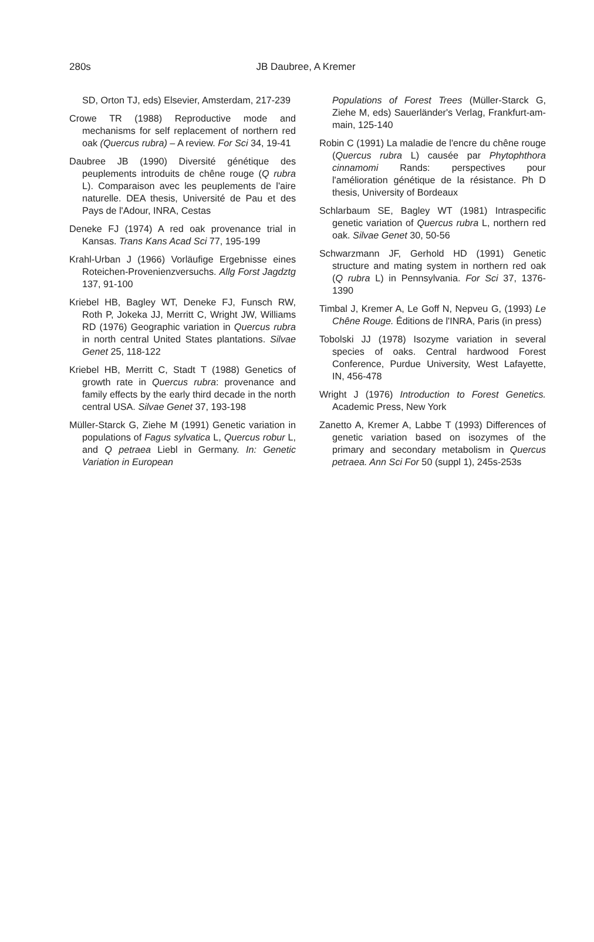280s
JB Daubree, A Kremer
SD, Orton TJ, eds) Elsevier, Amsterdam, 217-239
Crowe TR (1988) Reproductive mode and mechanisms for self replacement of northern red oak (Quercus rubra) – A review. For Sci 34, 19-41
Daubree JB (1990) Diversité génétique des peuplements introduits de chêne rouge (Q rubra L). Comparaison avec les peuplements de l'aire naturelle. DEA thesis, Université de Pau et des Pays de l'Adour, INRA, Cestas
Deneke FJ (1974) A red oak provenance trial in Kansas. Trans Kans Acad Sci 77, 195-199
Krahl-Urban J (1966) Vorläufige Ergebnisse eines Roteichen-Provenienzversuchs. Allg Forst Jagdztg 137, 91-100
Kriebel HB, Bagley WT, Deneke FJ, Funsch RW, Roth P, Jokeka JJ, Merritt C, Wright JW, Williams RD (1976) Geographic variation in Quercus rubra in north central United States plantations. Silvae Genet 25, 118-122
Kriebel HB, Merritt C, Stadt T (1988) Genetics of growth rate in Quercus rubra: provenance and family effects by the early third decade in the north central USA. Silvae Genet 37, 193-198
Müller-Starck G, Ziehe M (1991) Genetic variation in populations of Fagus sylvatica L, Quercus robur L, and Q petraea Liebl in Germany. In: Genetic Variation in European
Populations of Forest Trees (Müller-Starck G, Ziehe M, eds) Sauerländer's Verlag, Frankfurt-am-main, 125-140
Robin C (1991) La maladie de l'encre du chêne rouge (Quercus rubra L) causée par Phytophthora cinnamomi Rands: perspectives pour l'amélioration génétique de la résistance. Ph D thesis, University of Bordeaux
Schlarbaum SE, Bagley WT (1981) Intraspecific genetic variation of Quercus rubra L, northern red oak. Silvae Genet 30, 50-56
Schwarzmann JF, Gerhold HD (1991) Genetic structure and mating system in northern red oak (Q rubra L) in Pennsylvania. For Sci 37, 1376-1390
Timbal J, Kremer A, Le Goff N, Nepveu G, (1993) Le Chêne Rouge. Éditions de l'INRA, Paris (in press)
Tobolski JJ (1978) Isozyme variation in several species of oaks. Central hardwood Forest Conference, Purdue University, West Lafayette, IN, 456-478
Wright J (1976) Introduction to Forest Genetics. Academic Press, New York
Zanetto A, Kremer A, Labbe T (1993) Differences of genetic variation based on isozymes of the primary and secondary metabolism in Quercus petraea. Ann Sci For 50 (suppl 1), 245s-253s